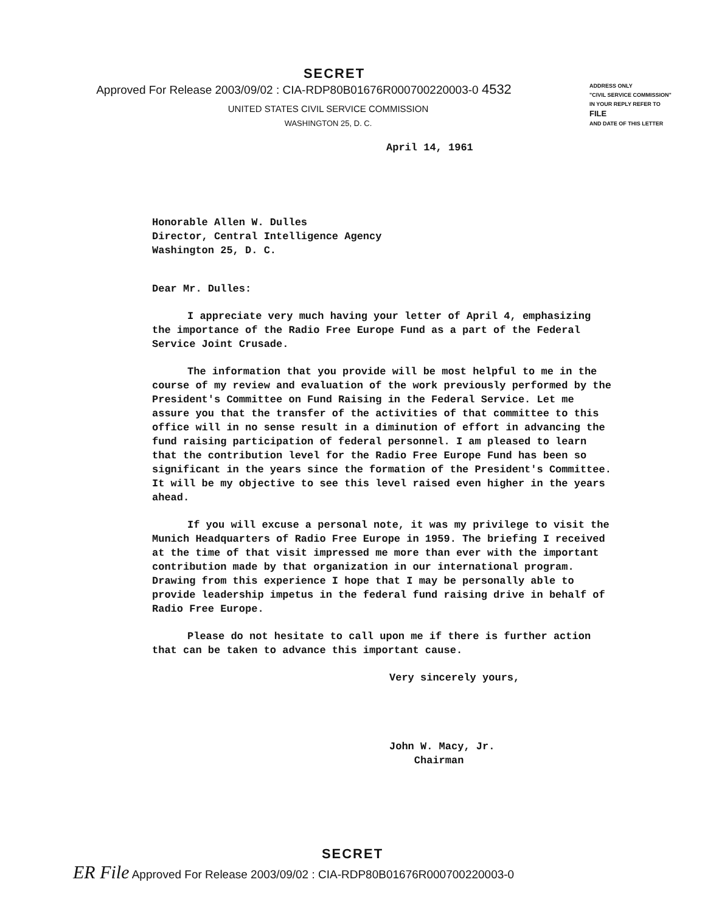SECRET
Approved For Release 2003/09/02 : CIA-RDP80B01676R000700220003-0 4532
UNITED STATES CIVIL SERVICE COMMISSION
WASHINGTON 25, D. C.
ADDRESS ONLY
"CIVIL SERVICE COMMISSION"
IN YOUR REPLY REFER TO
FILE
AND DATE OF THIS LETTER
April 14, 1961
Honorable Allen W. Dulles
Director, Central Intelligence Agency
Washington 25, D. C.
Dear Mr. Dulles:
I appreciate very much having your letter of April 4, emphasizing the importance of the Radio Free Europe Fund as a part of the Federal Service Joint Crusade.
The information that you provide will be most helpful to me in the course of my review and evaluation of the work previously performed by the President's Committee on Fund Raising in the Federal Service. Let me assure you that the transfer of the activities of that committee to this office will in no sense result in a diminution of effort in advancing the fund raising participation of federal personnel. I am pleased to learn that the contribution level for the Radio Free Europe Fund has been so significant in the years since the formation of the President's Committee. It will be my objective to see this level raised even higher in the years ahead.
If you will excuse a personal note, it was my privilege to visit the Munich Headquarters of Radio Free Europe in 1959. The briefing I received at the time of that visit impressed me more than ever with the important contribution made by that organization in our international program. Drawing from this experience I hope that I may be personally able to provide leadership impetus in the federal fund raising drive in behalf of Radio Free Europe.
Please do not hesitate to call upon me if there is further action that can be taken to advance this important cause.
Very sincerely yours,
John W. Macy, Jr.
Chairman
SECRET
ER File Approved For Release 2003/09/02 : CIA-RDP80B01676R000700220003-0